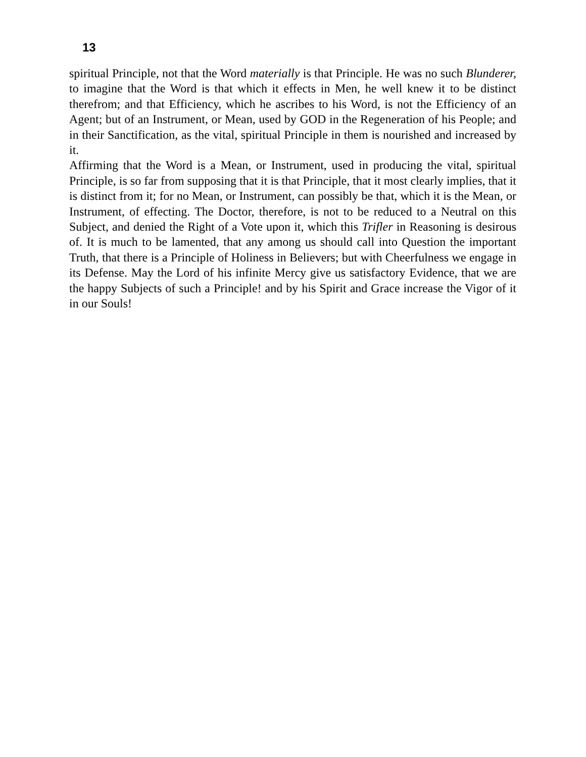13
spiritual Principle, not that the Word materially is that Principle. He was no such Blunderer, to imagine that the Word is that which it effects in Men, he well knew it to be distinct therefrom; and that Efficiency, which he ascribes to his Word, is not the Efficiency of an Agent; but of an Instrument, or Mean, used by GOD in the Regeneration of his People; and in their Sanctification, as the vital, spiritual Principle in them is nourished and increased by it.
Affirming that the Word is a Mean, or Instrument, used in producing the vital, spiritual Principle, is so far from supposing that it is that Principle, that it most clearly implies, that it is distinct from it; for no Mean, or Instrument, can possibly be that, which it is the Mean, or Instrument, of effecting. The Doctor, therefore, is not to be reduced to a Neutral on this Subject, and denied the Right of a Vote upon it, which this Trifler in Reasoning is desirous of. It is much to be lamented, that any among us should call into Question the important Truth, that there is a Principle of Holiness in Believers; but with Cheerfulness we engage in its Defense. May the Lord of his infinite Mercy give us satisfactory Evidence, that we are the happy Subjects of such a Principle! and by his Spirit and Grace increase the Vigor of it in our Souls!